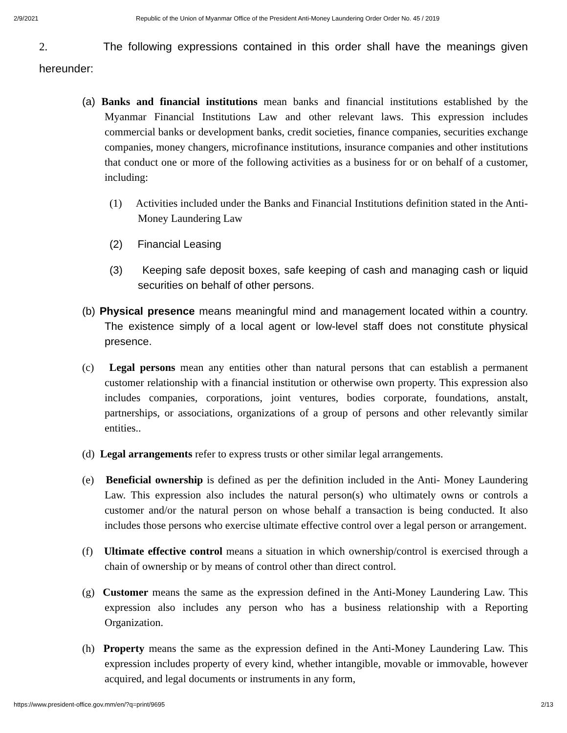2/9/2021 Republic of the Union of Myanmar Office of the President Anti-Money Laundering Order Order No. 45 / 2019
2. The following expressions contained in this order shall have the meanings given hereunder:
(a) Banks and financial institutions mean banks and financial institutions established by the Myanmar Financial Institutions Law and other relevant laws. This expression includes commercial banks or development banks, credit societies, finance companies, securities exchange companies, money changers, microfinance institutions, insurance companies and other institutions that conduct one or more of the following activities as a business for or on behalf of a customer, including:
(1) Activities included under the Banks and Financial Institutions definition stated in the Anti-Money Laundering Law
(2) Financial Leasing
(3) Keeping safe deposit boxes, safe keeping of cash and managing cash or liquid securities on behalf of other persons.
(b) Physical presence means meaningful mind and management located within a country. The existence simply of a local agent or low-level staff does not constitute physical presence.
(c) Legal persons mean any entities other than natural persons that can establish a permanent customer relationship with a financial institution or otherwise own property. This expression also includes companies, corporations, joint ventures, bodies corporate, foundations, anstalt, partnerships, or associations, organizations of a group of persons and other relevantly similar entities..
(d) Legal arrangements refer to express trusts or other similar legal arrangements.
(e) Beneficial ownership is defined as per the definition included in the Anti- Money Laundering Law. This expression also includes the natural person(s) who ultimately owns or controls a customer and/or the natural person on whose behalf a transaction is being conducted. It also includes those persons who exercise ultimate effective control over a legal person or arrangement.
(f) Ultimate effective control means a situation in which ownership/control is exercised through a chain of ownership or by means of control other than direct control.
(g) Customer means the same as the expression defined in the Anti-Money Laundering Law. This expression also includes any person who has a business relationship with a Reporting Organization.
(h) Property means the same as the expression defined in the Anti-Money Laundering Law. This expression includes property of every kind, whether intangible, movable or immovable, however acquired, and legal documents or instruments in any form,
https://www.president-office.gov.mm/en/?q=print/9695 2/13